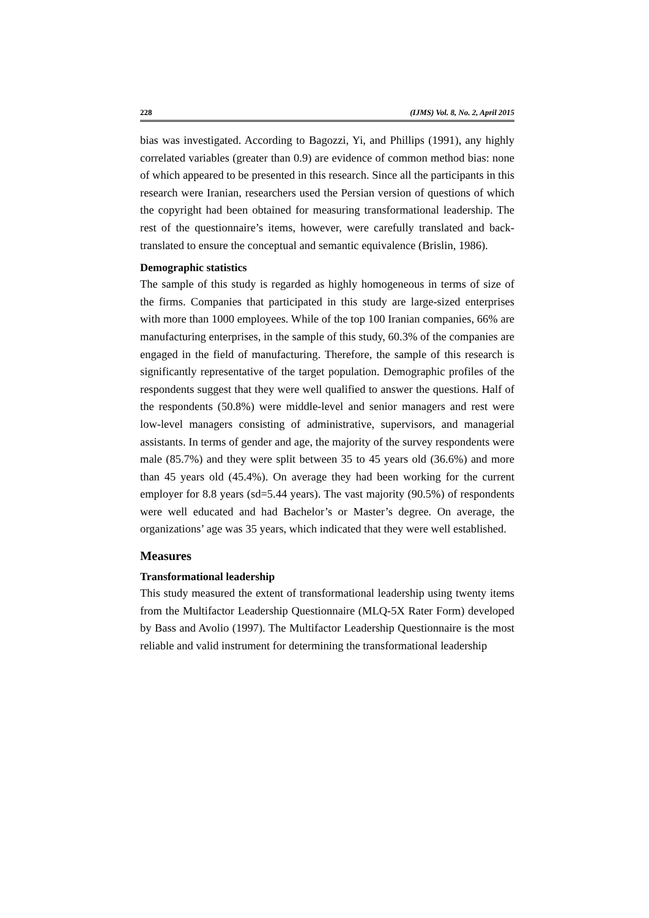228 (IJMS) Vol. 8, No. 2, April 2015
bias was investigated. According to Bagozzi, Yi, and Phillips (1991), any highly correlated variables (greater than 0.9) are evidence of common method bias: none of which appeared to be presented in this research. Since all the participants in this research were Iranian, researchers used the Persian version of questions of which the copyright had been obtained for measuring transformational leadership. The rest of the questionnaire’s items, however, were carefully translated and back-translated to ensure the conceptual and semantic equivalence (Brislin, 1986).
Demographic statistics
The sample of this study is regarded as highly homogeneous in terms of size of the firms. Companies that participated in this study are large-sized enterprises with more than 1000 employees. While of the top 100 Iranian companies, 66% are manufacturing enterprises, in the sample of this study, 60.3% of the companies are engaged in the field of manufacturing. Therefore, the sample of this research is significantly representative of the target population. Demographic profiles of the respondents suggest that they were well qualified to answer the questions. Half of the respondents (50.8%) were middle-level and senior managers and rest were low-level managers consisting of administrative, supervisors, and managerial assistants. In terms of gender and age, the majority of the survey respondents were male (85.7%) and they were split between 35 to 45 years old (36.6%) and more than 45 years old (45.4%). On average they had been working for the current employer for 8.8 years (sd=5.44 years). The vast majority (90.5%) of respondents were well educated and had Bachelor’s or Master’s degree. On average, the organizations’ age was 35 years, which indicated that they were well established.
Measures
Transformational leadership
This study measured the extent of transformational leadership using twenty items from the Multifactor Leadership Questionnaire (MLQ-5X Rater Form) developed by Bass and Avolio (1997). The Multifactor Leadership Questionnaire is the most reliable and valid instrument for determining the transformational leadership